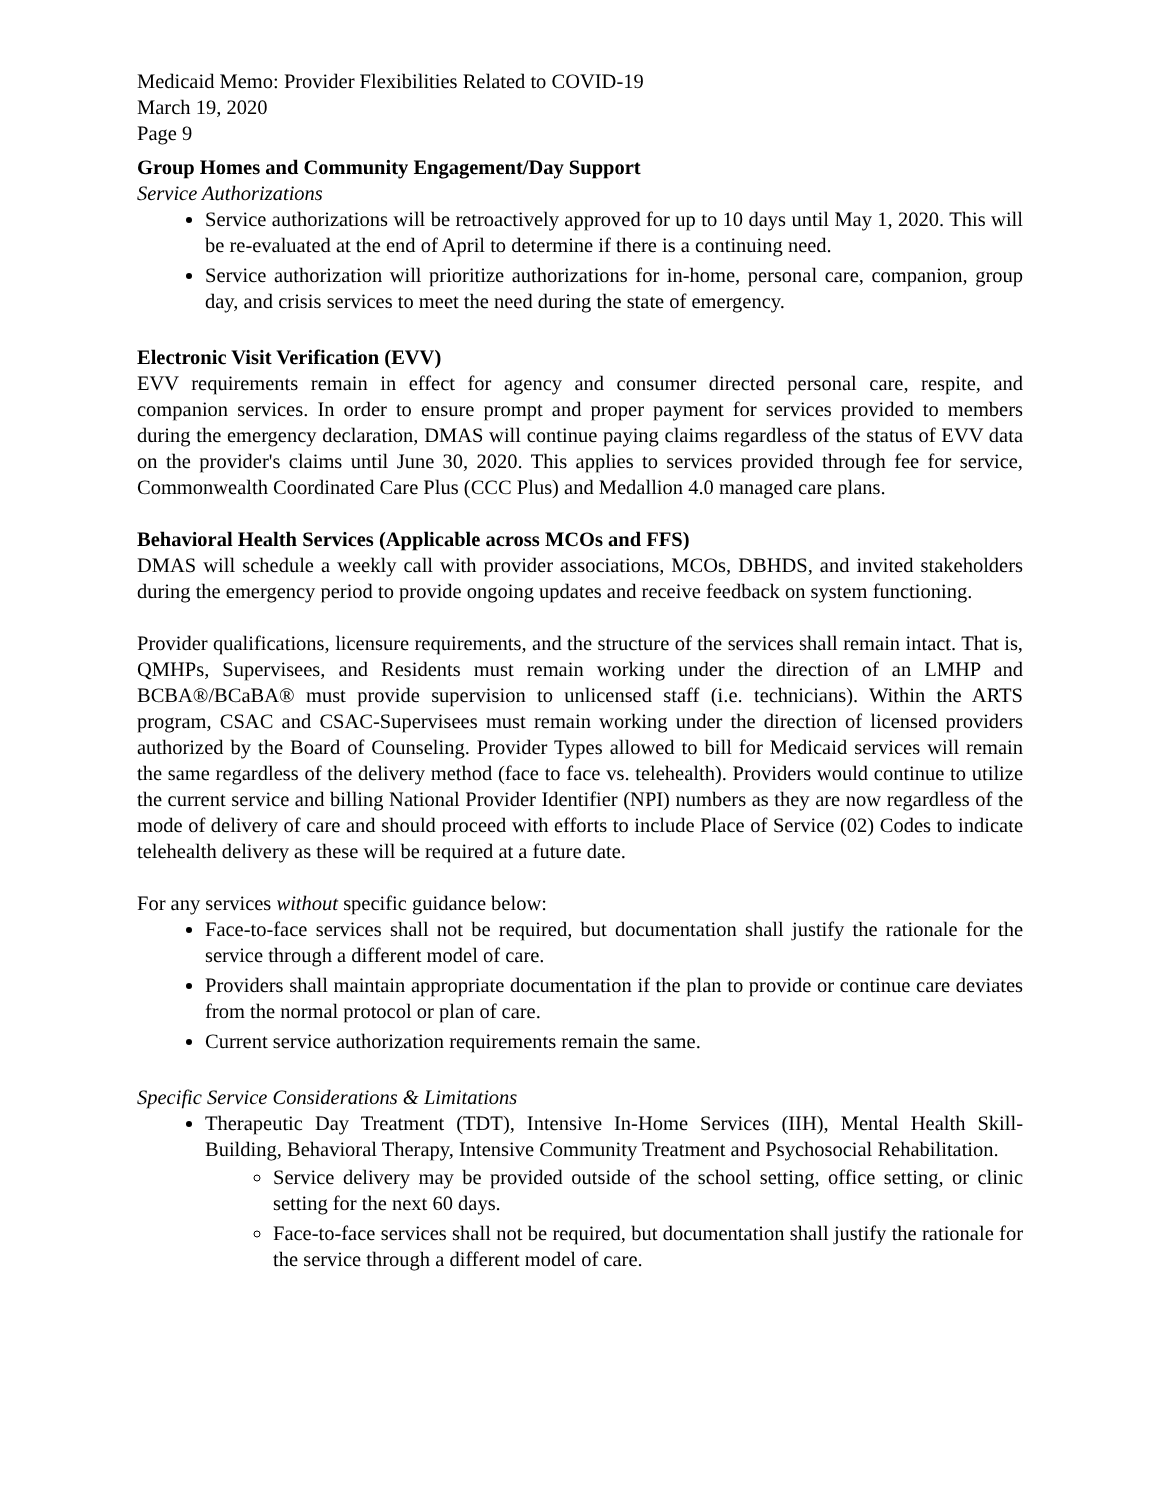Medicaid Memo: Provider Flexibilities Related to COVID-19
March 19, 2020
Page 9
Group Homes and Community Engagement/Day Support
Service Authorizations
Service authorizations will be retroactively approved for up to 10 days until May 1, 2020. This will be re-evaluated at the end of April to determine if there is a continuing need.
Service authorization will prioritize authorizations for in-home, personal care, companion, group day, and crisis services to meet the need during the state of emergency.
Electronic Visit Verification (EVV)
EVV requirements remain in effect for agency and consumer directed personal care, respite, and companion services. In order to ensure prompt and proper payment for services provided to members during the emergency declaration, DMAS will continue paying claims regardless of the status of EVV data on the provider's claims until June 30, 2020. This applies to services provided through fee for service, Commonwealth Coordinated Care Plus (CCC Plus) and Medallion 4.0 managed care plans.
Behavioral Health Services (Applicable across MCOs and FFS)
DMAS will schedule a weekly call with provider associations, MCOs, DBHDS, and invited stakeholders during the emergency period to provide ongoing updates and receive feedback on system functioning.
Provider qualifications, licensure requirements, and the structure of the services shall remain intact. That is, QMHPs, Supervisees, and Residents must remain working under the direction of an LMHP and BCBA®/BCaBA® must provide supervision to unlicensed staff (i.e. technicians). Within the ARTS program, CSAC and CSAC-Supervisees must remain working under the direction of licensed providers authorized by the Board of Counseling. Provider Types allowed to bill for Medicaid services will remain the same regardless of the delivery method (face to face vs. telehealth). Providers would continue to utilize the current service and billing National Provider Identifier (NPI) numbers as they are now regardless of the mode of delivery of care and should proceed with efforts to include Place of Service (02) Codes to indicate telehealth delivery as these will be required at a future date.
For any services without specific guidance below:
Face-to-face services shall not be required, but documentation shall justify the rationale for the service through a different model of care.
Providers shall maintain appropriate documentation if the plan to provide or continue care deviates from the normal protocol or plan of care.
Current service authorization requirements remain the same.
Specific Service Considerations & Limitations
Therapeutic Day Treatment (TDT), Intensive In-Home Services (IIH), Mental Health Skill-Building, Behavioral Therapy, Intensive Community Treatment and Psychosocial Rehabilitation.
Service delivery may be provided outside of the school setting, office setting, or clinic setting for the next 60 days.
Face-to-face services shall not be required, but documentation shall justify the rationale for the service through a different model of care.